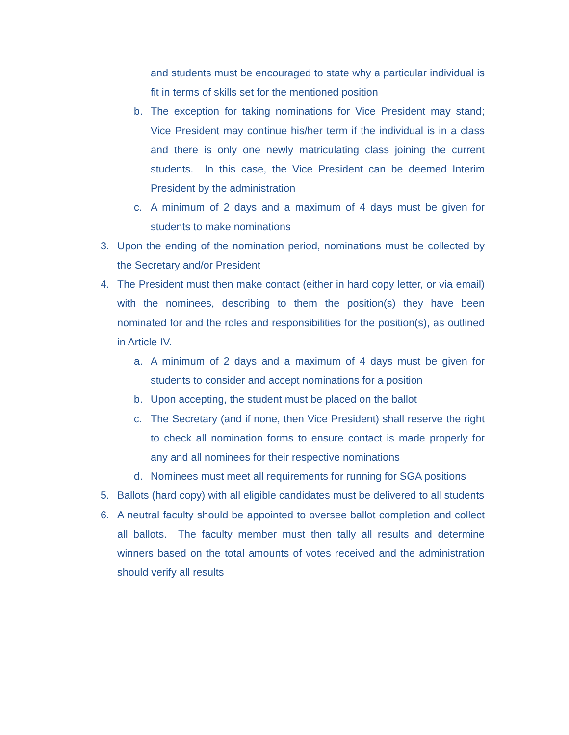and students must be encouraged to state why a particular individual is fit in terms of skills set for the mentioned position
b. The exception for taking nominations for Vice President may stand; Vice President may continue his/her term if the individual is in a class and there is only one newly matriculating class joining the current students. In this case, the Vice President can be deemed Interim President by the administration
c. A minimum of 2 days and a maximum of 4 days must be given for students to make nominations
3. Upon the ending of the nomination period, nominations must be collected by the Secretary and/or President
4. The President must then make contact (either in hard copy letter, or via email) with the nominees, describing to them the position(s) they have been nominated for and the roles and responsibilities for the position(s), as outlined in Article IV.
a. A minimum of 2 days and a maximum of 4 days must be given for students to consider and accept nominations for a position
b. Upon accepting, the student must be placed on the ballot
c. The Secretary (and if none, then Vice President) shall reserve the right to check all nomination forms to ensure contact is made properly for any and all nominees for their respective nominations
d. Nominees must meet all requirements for running for SGA positions
5. Ballots (hard copy) with all eligible candidates must be delivered to all students
6. A neutral faculty should be appointed to oversee ballot completion and collect all ballots. The faculty member must then tally all results and determine winners based on the total amounts of votes received and the administration should verify all results